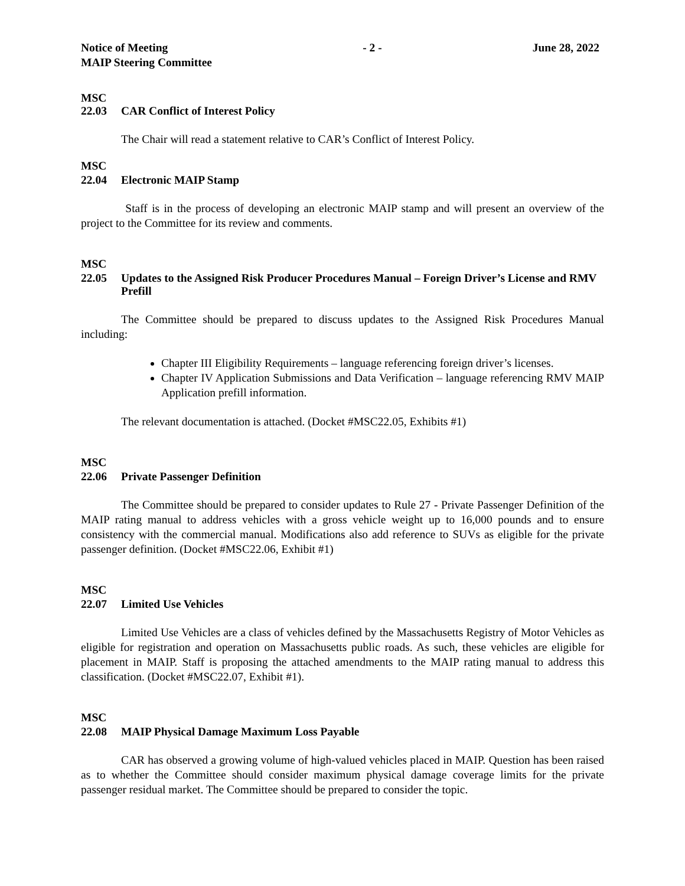Notice of Meeting
MAIP Steering Committee
- 2 - June 28, 2022
MSC
22.03 CAR Conflict of Interest Policy
The Chair will read a statement relative to CAR’s Conflict of Interest Policy.
MSC
22.04 Electronic MAIP Stamp
Staff is in the process of developing an electronic MAIP stamp and will present an overview of the project to the Committee for its review and comments.
MSC
22.05 Updates to the Assigned Risk Producer Procedures Manual – Foreign Driver’s License and RMV Prefill
The Committee should be prepared to discuss updates to the Assigned Risk Procedures Manual including:
Chapter III Eligibility Requirements – language referencing foreign driver’s licenses.
Chapter IV Application Submissions and Data Verification – language referencing RMV MAIP Application prefill information.
The relevant documentation is attached. (Docket #MSC22.05, Exhibits #1)
MSC
22.06 Private Passenger Definition
The Committee should be prepared to consider updates to Rule 27 - Private Passenger Definition of the MAIP rating manual to address vehicles with a gross vehicle weight up to 16,000 pounds and to ensure consistency with the commercial manual. Modifications also add reference to SUVs as eligible for the private passenger definition. (Docket #MSC22.06, Exhibit #1)
MSC
22.07 Limited Use Vehicles
Limited Use Vehicles are a class of vehicles defined by the Massachusetts Registry of Motor Vehicles as eligible for registration and operation on Massachusetts public roads. As such, these vehicles are eligible for placement in MAIP. Staff is proposing the attached amendments to the MAIP rating manual to address this classification. (Docket #MSC22.07, Exhibit #1).
MSC
22.08 MAIP Physical Damage Maximum Loss Payable
CAR has observed a growing volume of high-valued vehicles placed in MAIP. Question has been raised as to whether the Committee should consider maximum physical damage coverage limits for the private passenger residual market. The Committee should be prepared to consider the topic.